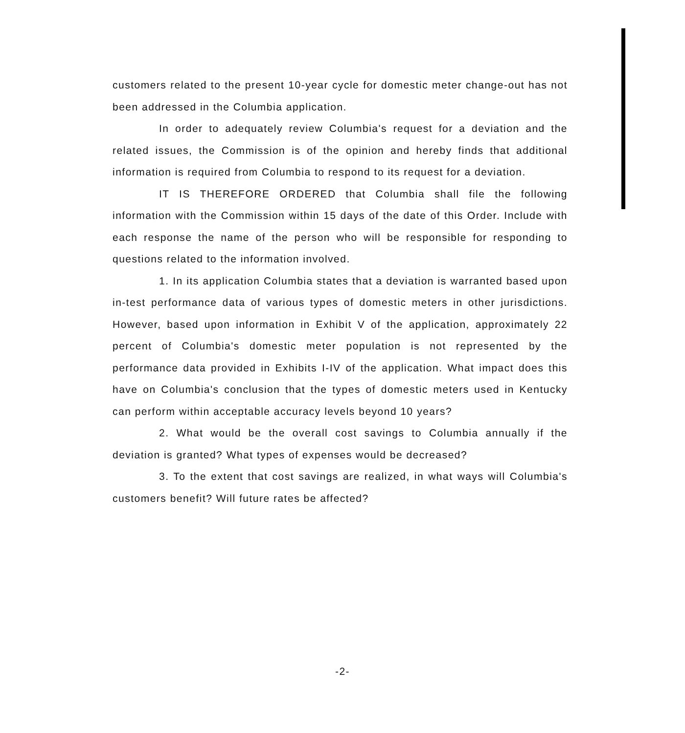customers related to the present 10-year cycle for domestic meter change-out has not been addressed in the Columbia application.
In order to adequately review Columbia's request for a deviation and the related issues, the Commission is of the opinion and hereby finds that additional information is required from Columbia to respond to its request for a deviation.
IT IS THEREFORE ORDERED that Columbia shall file the following information with the Commission within 15 days of the date of this Order. Include with each response the name of the person who will be responsible for responding to questions related to the information involved.
1. In its application Columbia states that a deviation is warranted based upon in-test performance data of various types of domestic meters in other jurisdictions. However, based upon information in Exhibit V of the application, approximately 22 percent of Columbia's domestic meter population is not represented by the performance data provided in Exhibits I-IV of the application. What impact does this have on Columbia's conclusion that the types of domestic meters used in Kentucky can perform within acceptable accuracy levels beyond 10 years?
2. What would be the overall cost savings to Columbia annually if the deviation is granted? What types of expenses would be decreased?
3. To the extent that cost savings are realized, in what ways will Columbia's customers benefit? Will future rates be affected?
-2-